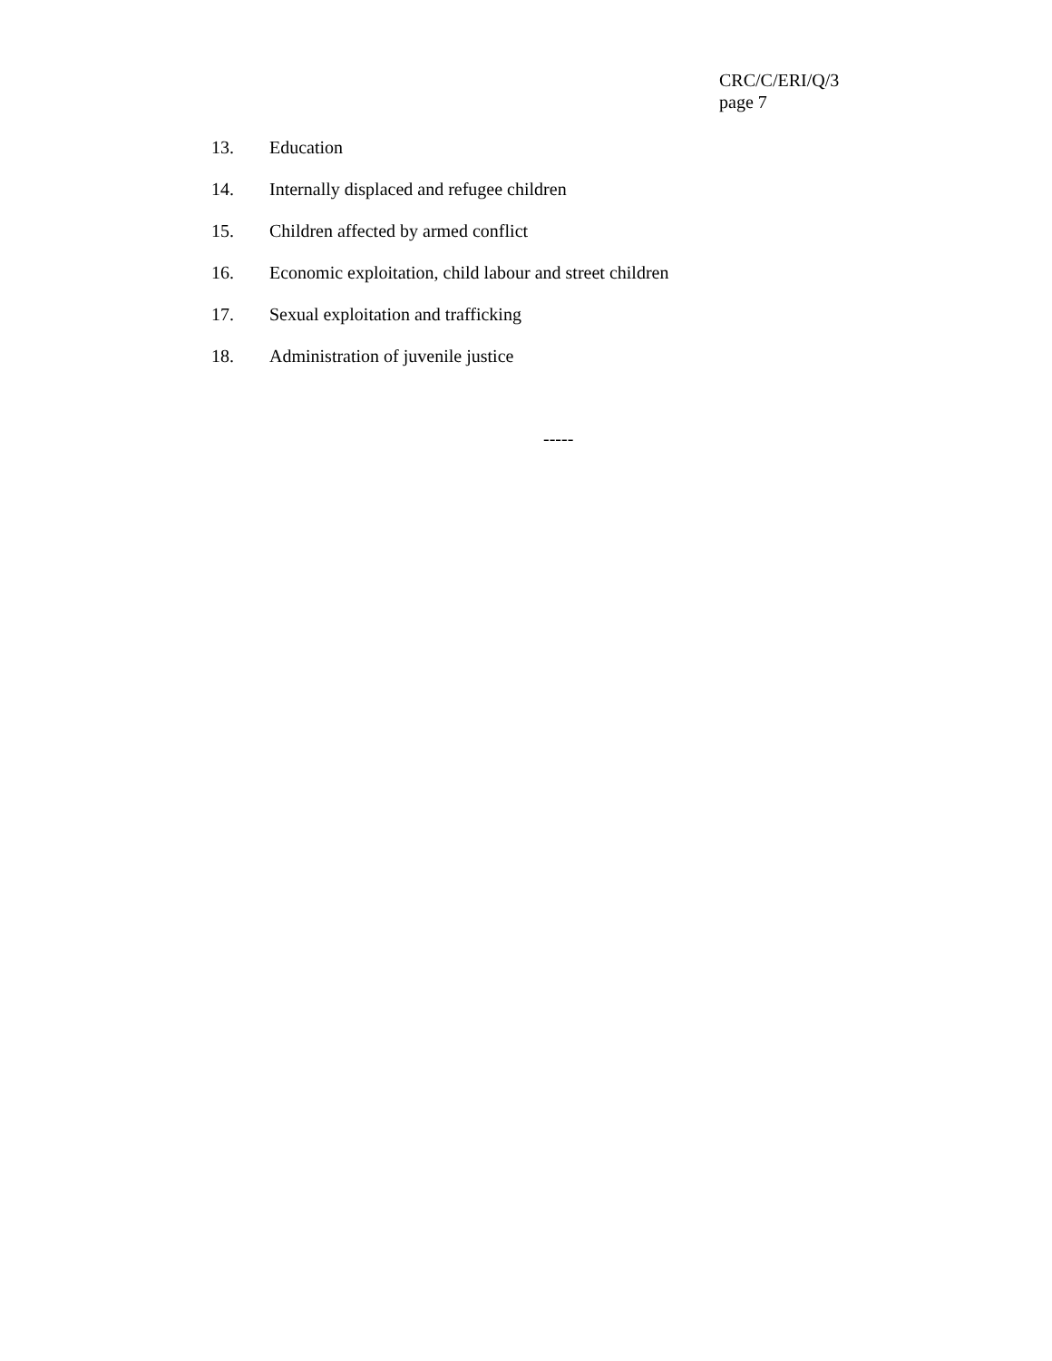CRC/C/ERI/Q/3
page 7
13. Education
14. Internally displaced and refugee children
15. Children affected by armed conflict
16. Economic exploitation, child labour and street children
17. Sexual exploitation and trafficking
18. Administration of juvenile justice
-----